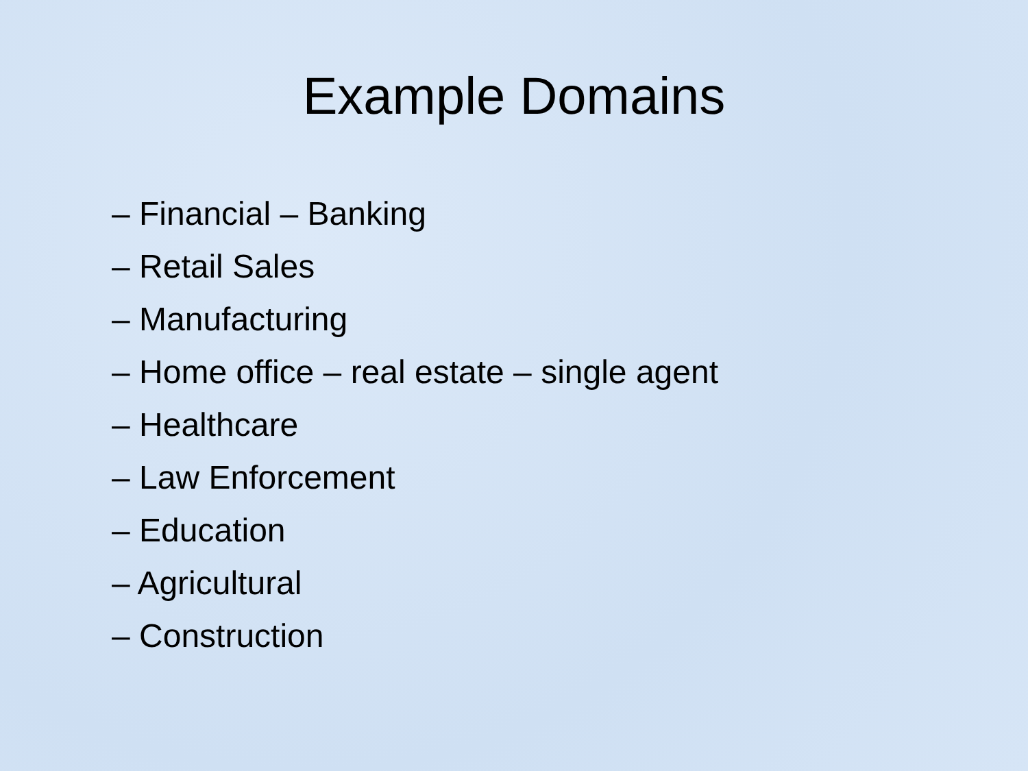Example Domains
– Financial – Banking
– Retail Sales
– Manufacturing
– Home office – real estate – single agent
– Healthcare
– Law Enforcement
– Education
– Agricultural
– Construction